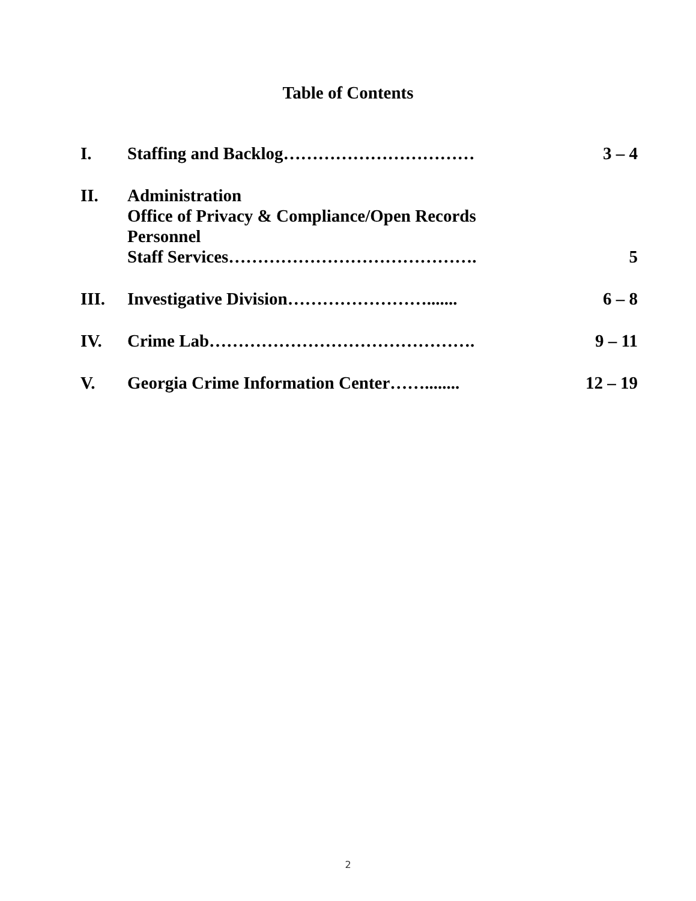Table of Contents
| I. | Staffing and Backlog…………………………… | 3 – 4 |
| II. | Administration Office of Privacy & Compliance/Open Records Personnel Staff Services……………………………………. | 5 |
| III. | Investigative Division……………………....... | 6 – 8 |
| IV. | Crime Lab………………………………………. | 9 – 11 |
| V. | Georgia Crime Information Center……........ | 12 – 19 |
2